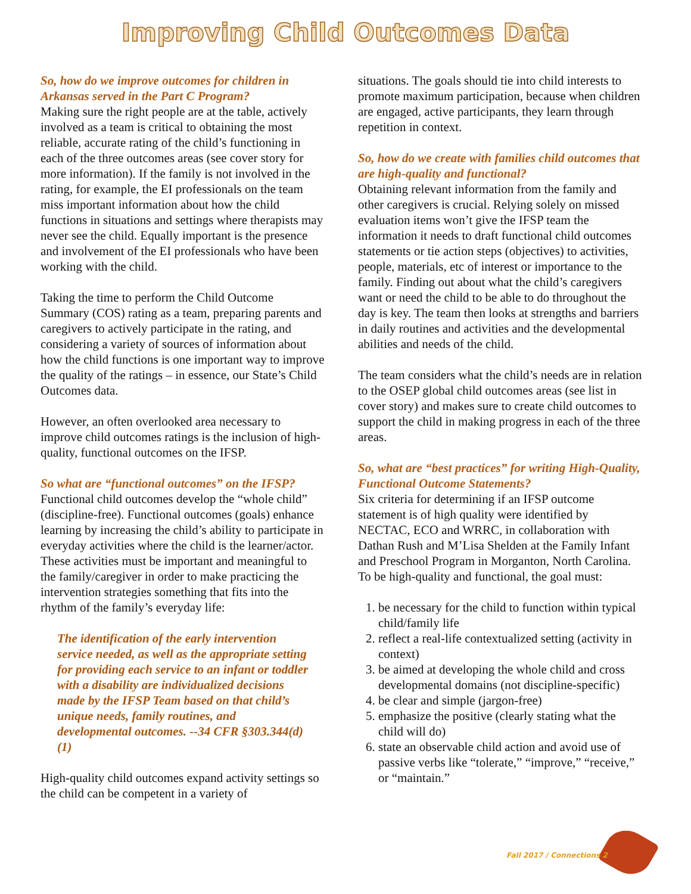Improving Child Outcomes Data
So, how do we improve outcomes for children in Arkansas served in the Part C Program?
Making sure the right people are at the table, actively involved as a team is critical to obtaining the most reliable, accurate rating of the child’s functioning in each of the three outcomes areas (see cover story for more information). If the family is not involved in the rating, for example, the EI professionals on the team miss important information about how the child functions in situations and settings where therapists may never see the child. Equally important is the presence and involvement of the EI professionals who have been working with the child.
Taking the time to perform the Child Outcome Summary (COS) rating as a team, preparing parents and caregivers to actively participate in the rating, and considering a variety of sources of information about how the child functions is one important way to improve the quality of the ratings – in essence, our State’s Child Outcomes data.
However, an often overlooked area necessary to improve child outcomes ratings is the inclusion of high-quality, functional outcomes on the IFSP.
So what are “functional outcomes” on the IFSP?
Functional child outcomes develop the “whole child” (discipline-free). Functional outcomes (goals) enhance learning by increasing the child’s ability to participate in everyday activities where the child is the learner/actor. These activities must be important and meaningful to the family/caregiver in order to make practicing the intervention strategies something that fits into the rhythm of the family’s everyday life:
The identification of the early intervention service needed, as well as the appropriate setting for providing each service to an infant or toddler with a disability are individualized decisions made by the IFSP Team based on that child’s unique needs, family routines, and developmental outcomes. --34 CFR §303.344(d)(1)
High-quality child outcomes expand activity settings so the child can be competent in a variety of
situations. The goals should tie into child interests to promote maximum participation, because when children are engaged, active participants, they learn through repetition in context.
So, how do we create with families child outcomes that are high-quality and functional?
Obtaining relevant information from the family and other caregivers is crucial. Relying solely on missed evaluation items won’t give the IFSP team the information it needs to draft functional child outcomes statements or tie action steps (objectives) to activities, people, materials, etc of interest or importance to the family. Finding out about what the child’s caregivers want or need the child to be able to do throughout the day is key. The team then looks at strengths and barriers in daily routines and activities and the developmental abilities and needs of the child.
The team considers what the child’s needs are in relation to the OSEP global child outcomes areas (see list in cover story) and makes sure to create child outcomes to support the child in making progress in each of the three areas.
So, what are “best practices” for writing High-Quality, Functional Outcome Statements?
Six criteria for determining if an IFSP outcome statement is of high quality were identified by NECTAC, ECO and WRRC, in collaboration with Dathan Rush and M’Lisa Shelden at the Family Infant and Preschool Program in Morganton, North Carolina. To be high-quality and functional, the goal must:
1. be necessary for the child to function within typical child/family life
2. reflect a real-life contextualized setting (activity in context)
3. be aimed at developing the whole child and cross developmental domains (not discipline-specific)
4. be clear and simple (jargon-free)
5. emphasize the positive (clearly stating what the child will do)
6. state an observable child action and avoid use of passive verbs like “tolerate,” “improve,” “receive,” or “maintain.”
Fall 2017 / Connections 2